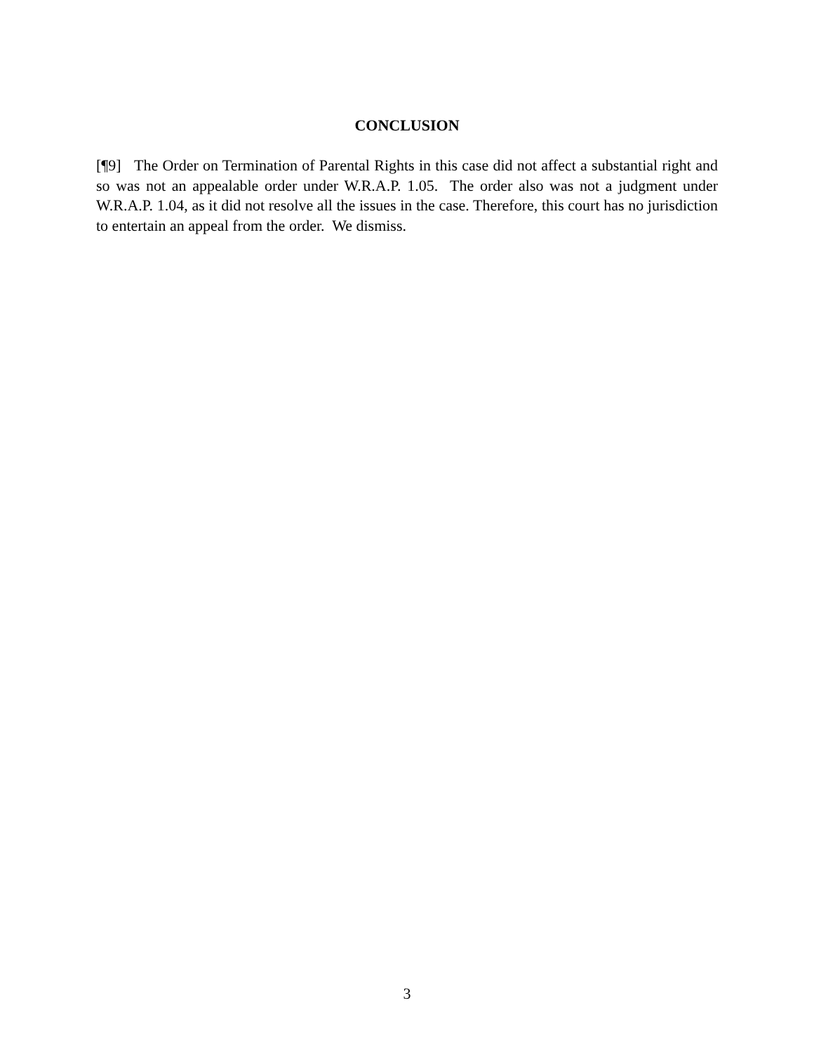CONCLUSION
[¶9] The Order on Termination of Parental Rights in this case did not affect a substantial right and so was not an appealable order under W.R.A.P. 1.05. The order also was not a judgment under W.R.A.P. 1.04, as it did not resolve all the issues in the case. Therefore, this court has no jurisdiction to entertain an appeal from the order. We dismiss.
3